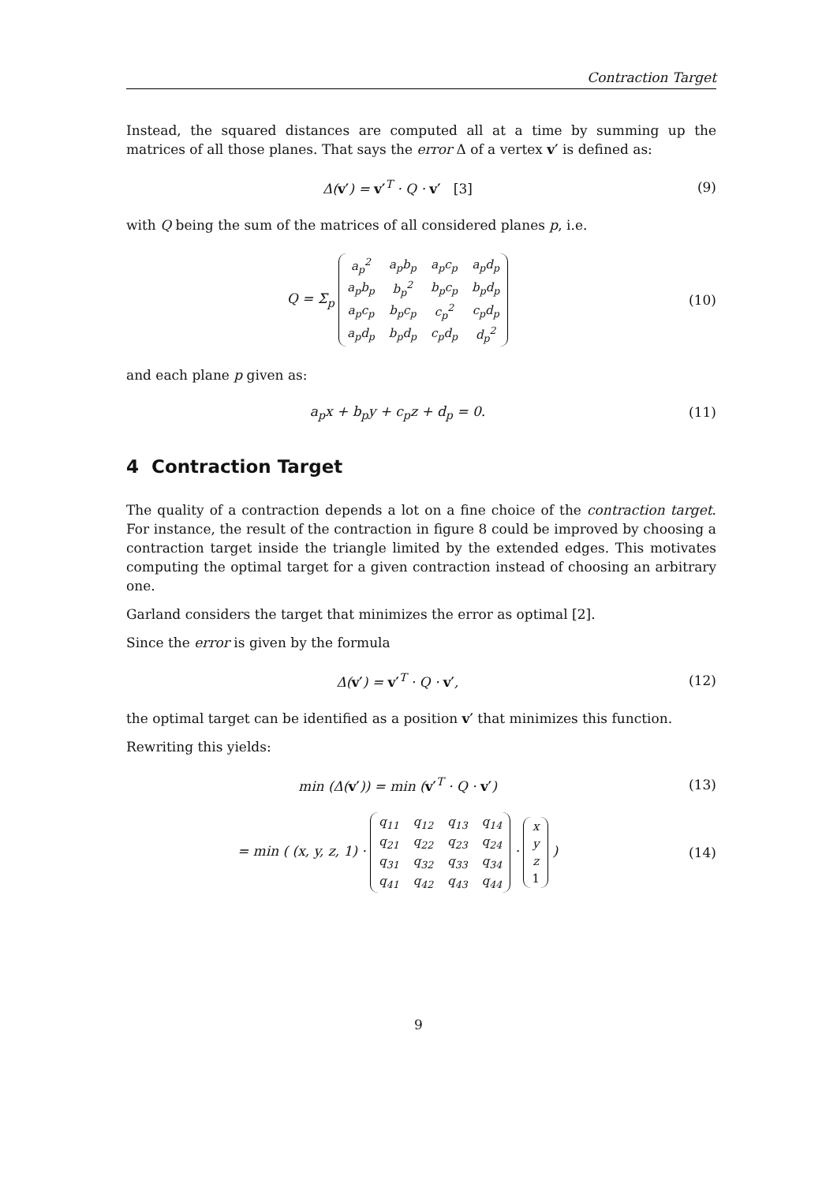Contraction Target
Instead, the squared distances are computed all at a time by summing up the matrices of all those planes. That says the error Δ of a vertex v′ is defined as:
Δ(v′) = v′<sup>T</sup> · Q · v′ [3] (9)
with Q being the sum of the matrices of all considered planes p, i.e.
Q = Σ<sub>p</sub>
| a<sub>p</sub><sup>2</sup> | a<sub>p</sub>b<sub>p</sub> | a<sub>p</sub>c<sub>p</sub> | a<sub>p</sub>d<sub>p</sub> |
| a<sub>p</sub>b<sub>p</sub> | b<sub>p</sub><sup>2</sup> | b<sub>p</sub>c<sub>p</sub> | b<sub>p</sub>d<sub>p</sub> |
| a<sub>p</sub>c<sub>p</sub> | b<sub>p</sub>c<sub>p</sub> | c<sub>p</sub><sup>2</sup> | c<sub>p</sub>d<sub>p</sub> |
| a<sub>p</sub>d<sub>p</sub> | b<sub>p</sub>d<sub>p</sub> | c<sub>p</sub>d<sub>p</sub> | d<sub>p</sub><sup>2</sup> |
(10)
and each plane p given as:
a<sub>p</sub>x + b<sub>p</sub>y + c<sub>p</sub>z + d<sub>p</sub> = 0. (11)
4 Contraction Target
The quality of a contraction depends a lot on a fine choice of the contraction target. For instance, the result of the contraction in figure 8 could be improved by choosing a contraction target inside the triangle limited by the extended edges. This motivates computing the optimal target for a given contraction instead of choosing an arbitrary one.
Garland considers the target that minimizes the error as optimal [2].
Since the error is given by the formula
Δ(v′) = v′<sup>T</sup> · Q · v′, (12)
the optimal target can be identified as a position v′ that minimizes this function.
Rewriting this yields:
min (Δ(v′)) = min (v′<sup>T</sup> · Q · v′)
(13)
= min ( (x, y, z, 1) ·
| q<sub>11</sub> | q<sub>12</sub> | q<sub>13</sub> | q<sub>14</sub> |
| q<sub>21</sub> | q<sub>22</sub> | q<sub>23</sub> | q<sub>24</sub> |
| q<sub>31</sub> | q<sub>32</sub> | q<sub>33</sub> | q<sub>34</sub> |
| q<sub>41</sub> | q<sub>42</sub> | q<sub>43</sub> | q<sub>44</sub> |
·
| x |
| y |
| z |
| 1 |
)
(14)
9